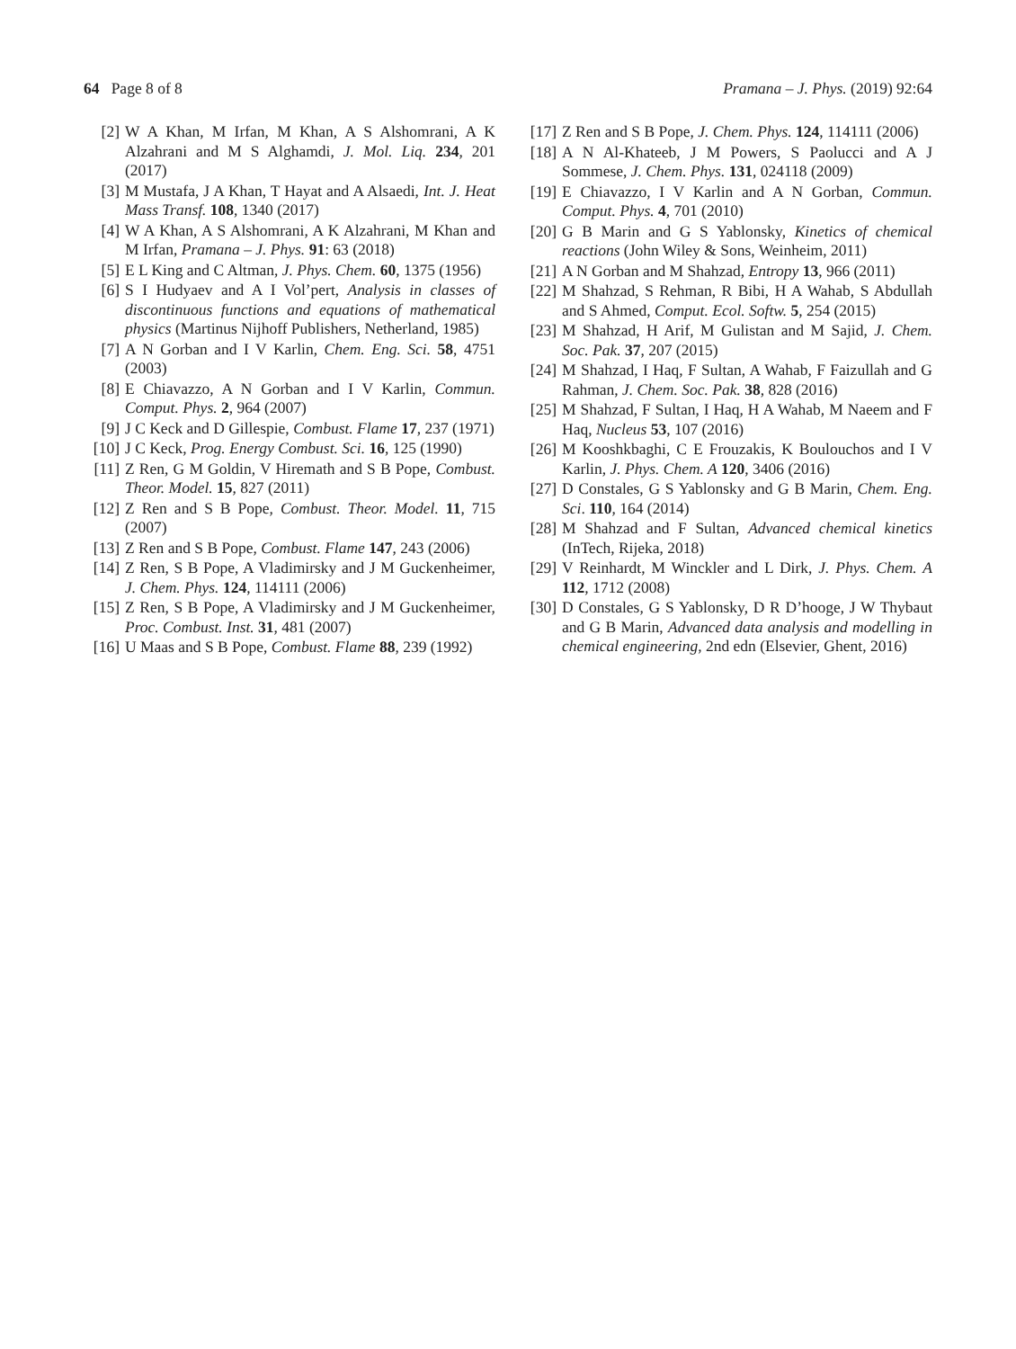64 Page 8 of 8 Pramana – J. Phys. (2019) 92:64
[2] W A Khan, M Irfan, M Khan, A S Alshomrani, A K Alzahrani and M S Alghamdi, J. Mol. Liq. 234, 201 (2017)
[3] M Mustafa, J A Khan, T Hayat and A Alsaedi, Int. J. Heat Mass Transf. 108, 1340 (2017)
[4] W A Khan, A S Alshomrani, A K Alzahrani, M Khan and M Irfan, Pramana – J. Phys. 91: 63 (2018)
[5] E L King and C Altman, J. Phys. Chem. 60, 1375 (1956)
[6] S I Hudyaev and A I Vol’pert, Analysis in classes of discontinuous functions and equations of mathematical physics (Martinus Nijhoff Publishers, Netherland, 1985)
[7] A N Gorban and I V Karlin, Chem. Eng. Sci. 58, 4751 (2003)
[8] E Chiavazzo, A N Gorban and I V Karlin, Commun. Comput. Phys. 2, 964 (2007)
[9] J C Keck and D Gillespie, Combust. Flame 17, 237 (1971)
[10] J C Keck, Prog. Energy Combust. Sci. 16, 125 (1990)
[11] Z Ren, G M Goldin, V Hiremath and S B Pope, Combust. Theor. Model. 15, 827 (2011)
[12] Z Ren and S B Pope, Combust. Theor. Model. 11, 715 (2007)
[13] Z Ren and S B Pope, Combust. Flame 147, 243 (2006)
[14] Z Ren, S B Pope, A Vladimirsky and J M Guckenheimer, J. Chem. Phys. 124, 114111 (2006)
[15] Z Ren, S B Pope, A Vladimirsky and J M Guckenheimer, Proc. Combust. Inst. 31, 481 (2007)
[16] U Maas and S B Pope, Combust. Flame 88, 239 (1992)
[17] Z Ren and S B Pope, J. Chem. Phys. 124, 114111 (2006)
[18] A N Al-Khateeb, J M Powers, S Paolucci and A J Sommese, J. Chem. Phys. 131, 024118 (2009)
[19] E Chiavazzo, I V Karlin and A N Gorban, Commun. Comput. Phys. 4, 701 (2010)
[20] G B Marin and G S Yablonsky, Kinetics of chemical reactions (John Wiley & Sons, Weinheim, 2011)
[21] A N Gorban and M Shahzad, Entropy 13, 966 (2011)
[22] M Shahzad, S Rehman, R Bibi, H A Wahab, S Abdullah and S Ahmed, Comput. Ecol. Softw. 5, 254 (2015)
[23] M Shahzad, H Arif, M Gulistan and M Sajid, J. Chem. Soc. Pak. 37, 207 (2015)
[24] M Shahzad, I Haq, F Sultan, A Wahab, F Faizullah and G Rahman, J. Chem. Soc. Pak. 38, 828 (2016)
[25] M Shahzad, F Sultan, I Haq, H A Wahab, M Naeem and F Haq, Nucleus 53, 107 (2016)
[26] M Kooshkbaghi, C E Frouzakis, K Boulouchos and I V Karlin, J. Phys. Chem. A 120, 3406 (2016)
[27] D Constales, G S Yablonsky and G B Marin, Chem. Eng. Sci. 110, 164 (2014)
[28] M Shahzad and F Sultan, Advanced chemical kinetics (InTech, Rijeka, 2018)
[29] V Reinhardt, M Winckler and L Dirk, J. Phys. Chem. A 112, 1712 (2008)
[30] D Constales, G S Yablonsky, D R D’hooge, J W Thybaut and G B Marin, Advanced data analysis and modelling in chemical engineering, 2nd edn (Elsevier, Ghent, 2016)